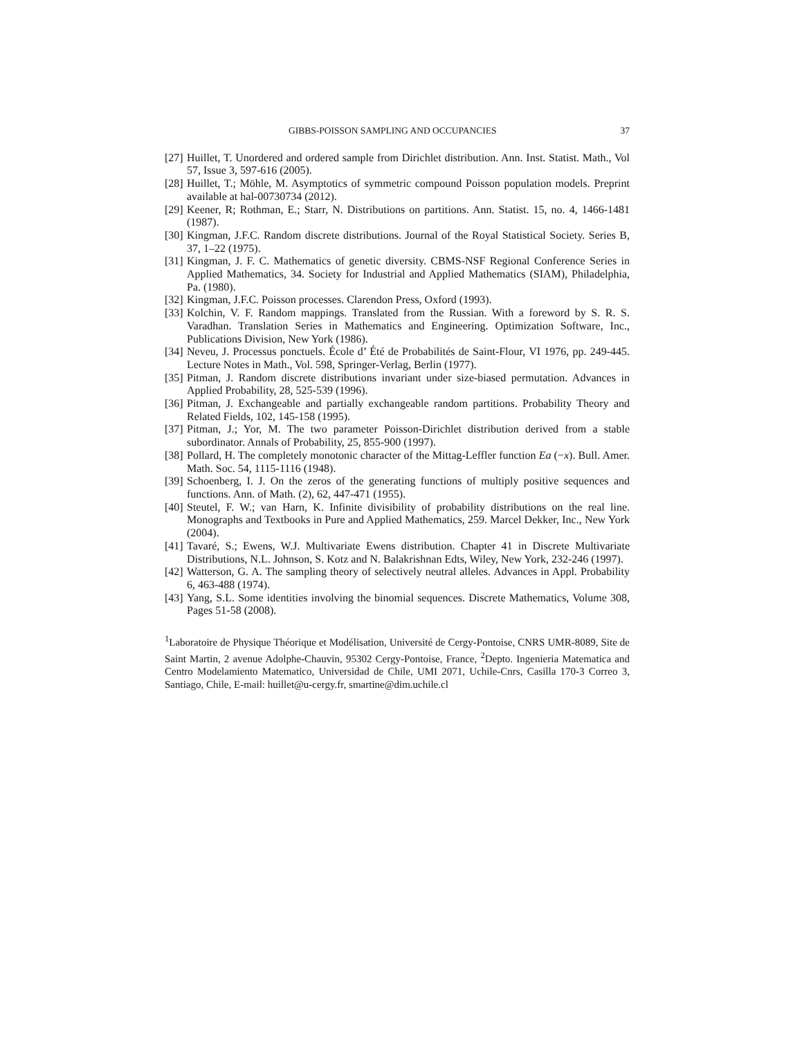GIBBS-POISSON SAMPLING AND OCCUPANCIES 37
[27] Huillet, T. Unordered and ordered sample from Dirichlet distribution. Ann. Inst. Statist. Math., Vol 57, Issue 3, 597-616 (2005).
[28] Huillet, T.; Möhle, M. Asymptotics of symmetric compound Poisson population models. Preprint available at hal-00730734 (2012).
[29] Keener, R; Rothman, E.; Starr, N. Distributions on partitions. Ann. Statist. 15, no. 4, 1466-1481 (1987).
[30] Kingman, J.F.C. Random discrete distributions. Journal of the Royal Statistical Society. Series B, 37, 1–22 (1975).
[31] Kingman, J. F. C. Mathematics of genetic diversity. CBMS-NSF Regional Conference Series in Applied Mathematics, 34. Society for Industrial and Applied Mathematics (SIAM), Philadelphia, Pa. (1980).
[32] Kingman, J.F.C. Poisson processes. Clarendon Press, Oxford (1993).
[33] Kolchin, V. F. Random mappings. Translated from the Russian. With a foreword by S. R. S. Varadhan. Translation Series in Mathematics and Engineering. Optimization Software, Inc., Publications Division, New York (1986).
[34] Neveu, J. Processus ponctuels. École d’ Été de Probabilités de Saint-Flour, VI 1976, pp. 249-445. Lecture Notes in Math., Vol. 598, Springer-Verlag, Berlin (1977).
[35] Pitman, J. Random discrete distributions invariant under size-biased permutation. Advances in Applied Probability, 28, 525-539 (1996).
[36] Pitman, J. Exchangeable and partially exchangeable random partitions. Probability Theory and Related Fields, 102, 145-158 (1995).
[37] Pitman, J.; Yor, M. The two parameter Poisson-Dirichlet distribution derived from a stable subordinator. Annals of Probability, 25, 855-900 (1997).
[38] Pollard, H. The completely monotonic character of the Mittag-Leffler function Ea (−x). Bull. Amer. Math. Soc. 54, 1115-1116 (1948).
[39] Schoenberg, I. J. On the zeros of the generating functions of multiply positive sequences and functions. Ann. of Math. (2), 62, 447-471 (1955).
[40] Steutel, F. W.; van Harn, K. Infinite divisibility of probability distributions on the real line. Monographs and Textbooks in Pure and Applied Mathematics, 259. Marcel Dekker, Inc., New York (2004).
[41] Tavaré, S.; Ewens, W.J. Multivariate Ewens distribution. Chapter 41 in Discrete Multivariate Distributions, N.L. Johnson, S. Kotz and N. Balakrishnan Edts, Wiley, New York, 232-246 (1997).
[42] Watterson, G. A. The sampling theory of selectively neutral alleles. Advances in Appl. Probability 6, 463-488 (1974).
[43] Yang, S.L. Some identities involving the binomial sequences. Discrete Mathematics, Volume 308, Pages 51-58 (2008).
<sup>1</sup> Laboratoire de Physique Théorique et Modélisation, Université de Cergy-Pontoise, CNRS UMR-8089, Site de Saint Martin, 2 avenue Adolphe-Chauvin, 95302 Cergy-Pontoise, France, <sup>2</sup>Depto. Ingenieria Matematica and Centro Modelamiento Matematico, Universidad de Chile, UMI 2071, Uchile-Cnrs, Casilla 170-3 Correo 3, Santiago, Chile, E-mail: huillet@u-cergy.fr, smartine@dim.uchile.cl